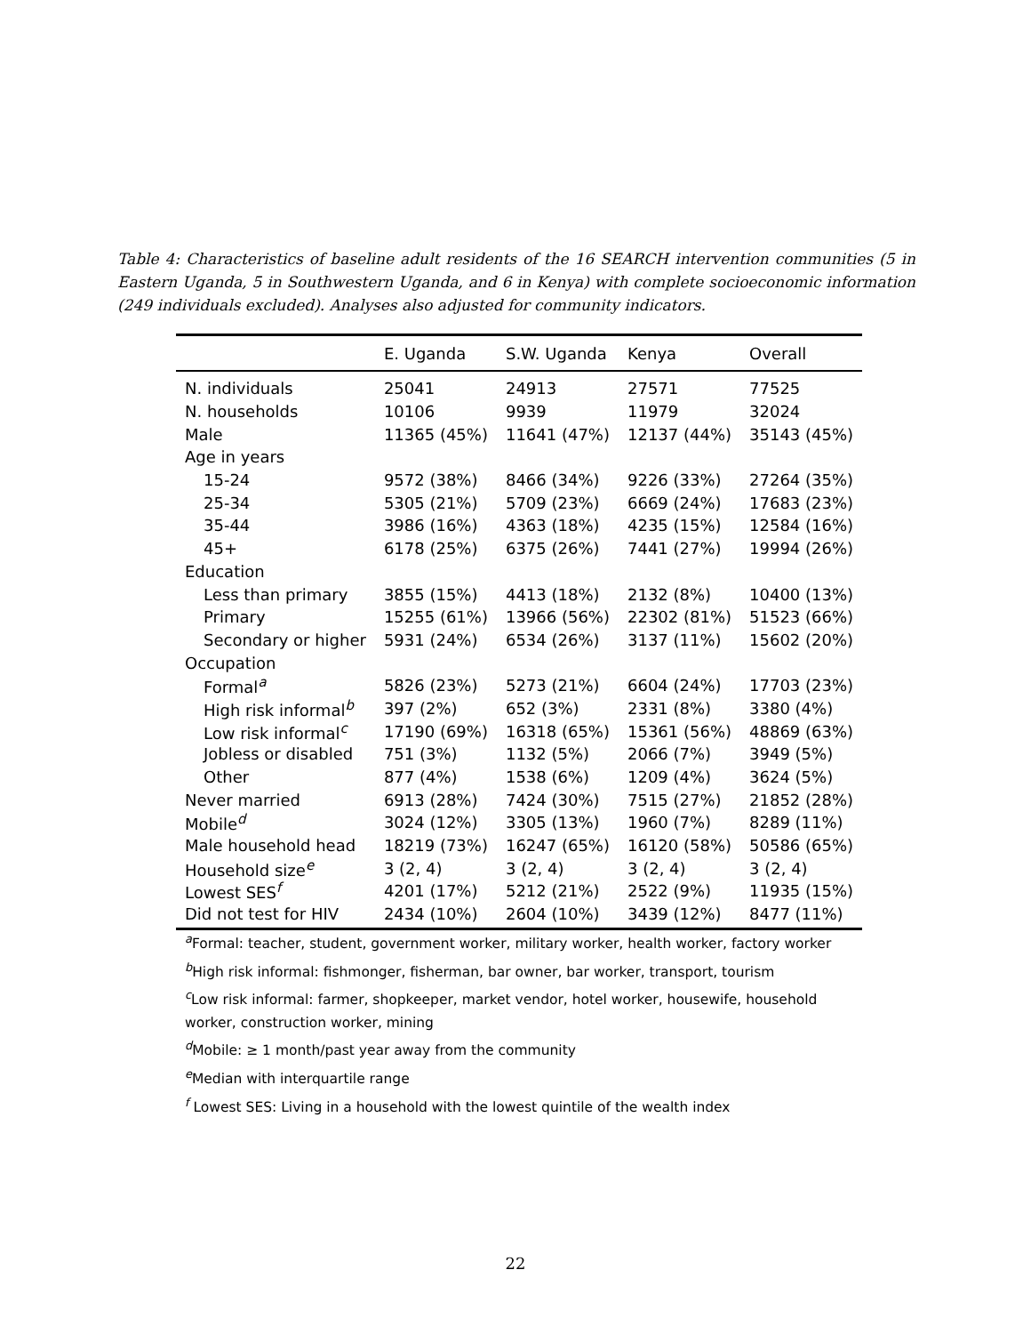Table 4: Characteristics of baseline adult residents of the 16 SEARCH intervention communities (5 in Eastern Uganda, 5 in Southwestern Uganda, and 6 in Kenya) with complete socioeconomic information (249 individuals excluded). Analyses also adjusted for community indicators.
| | E. Uganda | S.W. Uganda | Kenya | Overall |
| --- | --- | --- | --- | --- |
| N. individuals | 25041 | 24913 | 27571 | 77525 |
| N. households | 10106 | 9939 | 11979 | 32024 |
| Male | 11365 (45%) | 11641 (47%) | 12137 (44%) | 35143 (45%) |
| Age in years | | | | |
| 15-24 | 9572 (38%) | 8466 (34%) | 9226 (33%) | 27264 (35%) |
| 25-34 | 5305 (21%) | 5709 (23%) | 6669 (24%) | 17683 (23%) |
| 35-44 | 3986 (16%) | 4363 (18%) | 4235 (15%) | 12584 (16%) |
| 45+ | 6178 (25%) | 6375 (26%) | 7441 (27%) | 19994 (26%) |
| Education | | | | |
| Less than primary | 3855 (15%) | 4413 (18%) | 2132 (8%) | 10400 (13%) |
| Primary | 15255 (61%) | 13966 (56%) | 22302 (81%) | 51523 (66%) |
| Secondary or higher | 5931 (24%) | 6534 (26%) | 3137 (11%) | 15602 (20%) |
| Occupation | | | | |
| Formal<sup>a</sup> | 5826 (23%) | 5273 (21%) | 6604 (24%) | 17703 (23%) |
| High risk informal<sup>b</sup> | 397 (2%) | 652 (3%) | 2331 (8%) | 3380 (4%) |
| Low risk informal<sup>c</sup> | 17190 (69%) | 16318 (65%) | 15361 (56%) | 48869 (63%) |
| Jobless or disabled | 751 (3%) | 1132 (5%) | 2066 (7%) | 3949 (5%) |
| Other | 877 (4%) | 1538 (6%) | 1209 (4%) | 3624 (5%) |
| Never married | 6913 (28%) | 7424 (30%) | 7515 (27%) | 21852 (28%) |
| Mobile<sup>d</sup> | 3024 (12%) | 3305 (13%) | 1960 (7%) | 8289 (11%) |
| Male household head | 18219 (73%) | 16247 (65%) | 16120 (58%) | 50586 (65%) |
| Household size<sup>e</sup> | 3 (2, 4) | 3 (2, 4) | 3 (2, 4) | 3 (2, 4) |
| Lowest SES<sup>f</sup> | 4201 (17%) | 5212 (21%) | 2522 (9%) | 11935 (15%) |
| Did not test for HIV | 2434 (10%) | 2604 (10%) | 3439 (12%) | 8477 (11%) |
<sup>a</sup> Formal: teacher, student, government worker, military worker, health worker, factory worker
<sup>b</sup> High risk informal: fishmonger, fisherman, bar owner, bar worker, transport, tourism
<sup>c</sup> Low risk informal: farmer, shopkeeper, market vendor, hotel worker, housewife, household worker, construction worker, mining
<sup>d</sup> Mobile: ≥ 1 month/past year away from the community
<sup>e</sup> Median with interquartile range
<sup>f</sup> Lowest SES: Living in a household with the lowest quintile of the wealth index
22